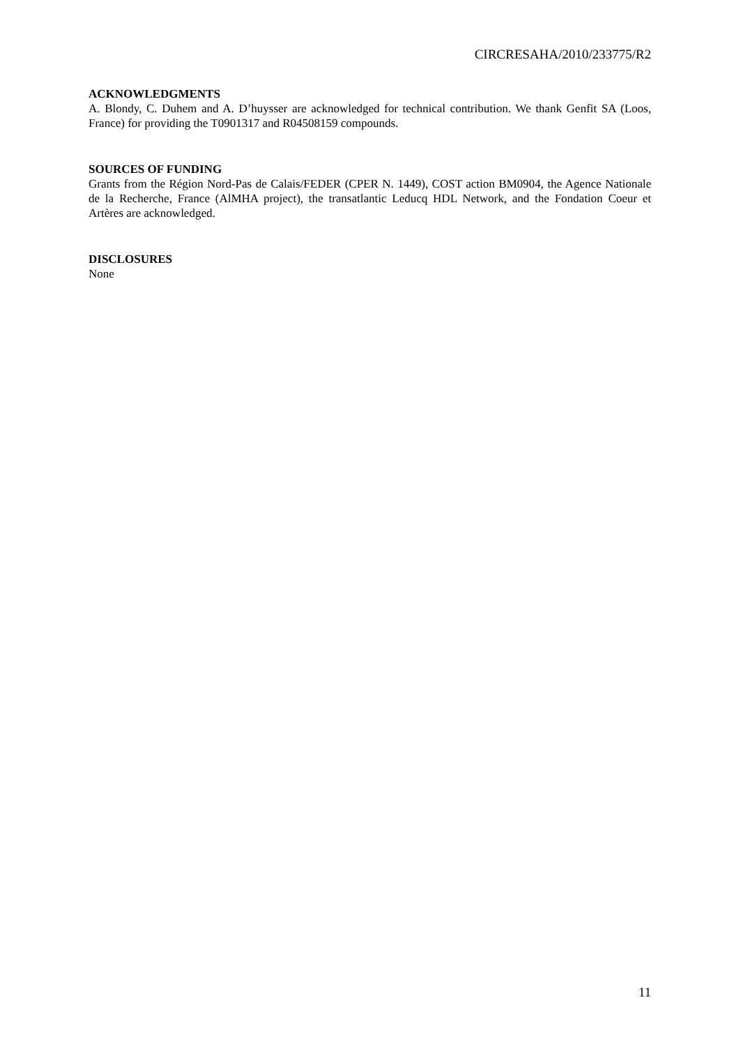CIRCRESAHA/2010/233775/R2
ACKNOWLEDGMENTS
A. Blondy, C. Duhem and A. D’huysser are acknowledged for technical contribution. We thank Genfit SA (Loos, France) for providing the T0901317 and R04508159 compounds.
SOURCES OF FUNDING
Grants from the Région Nord-Pas de Calais/FEDER (CPER N. 1449), COST action BM0904, the Agence Nationale de la Recherche, France (AlMHA project), the transatlantic Leducq HDL Network, and the Fondation Coeur et Artères are acknowledged.
DISCLOSURES
None
11